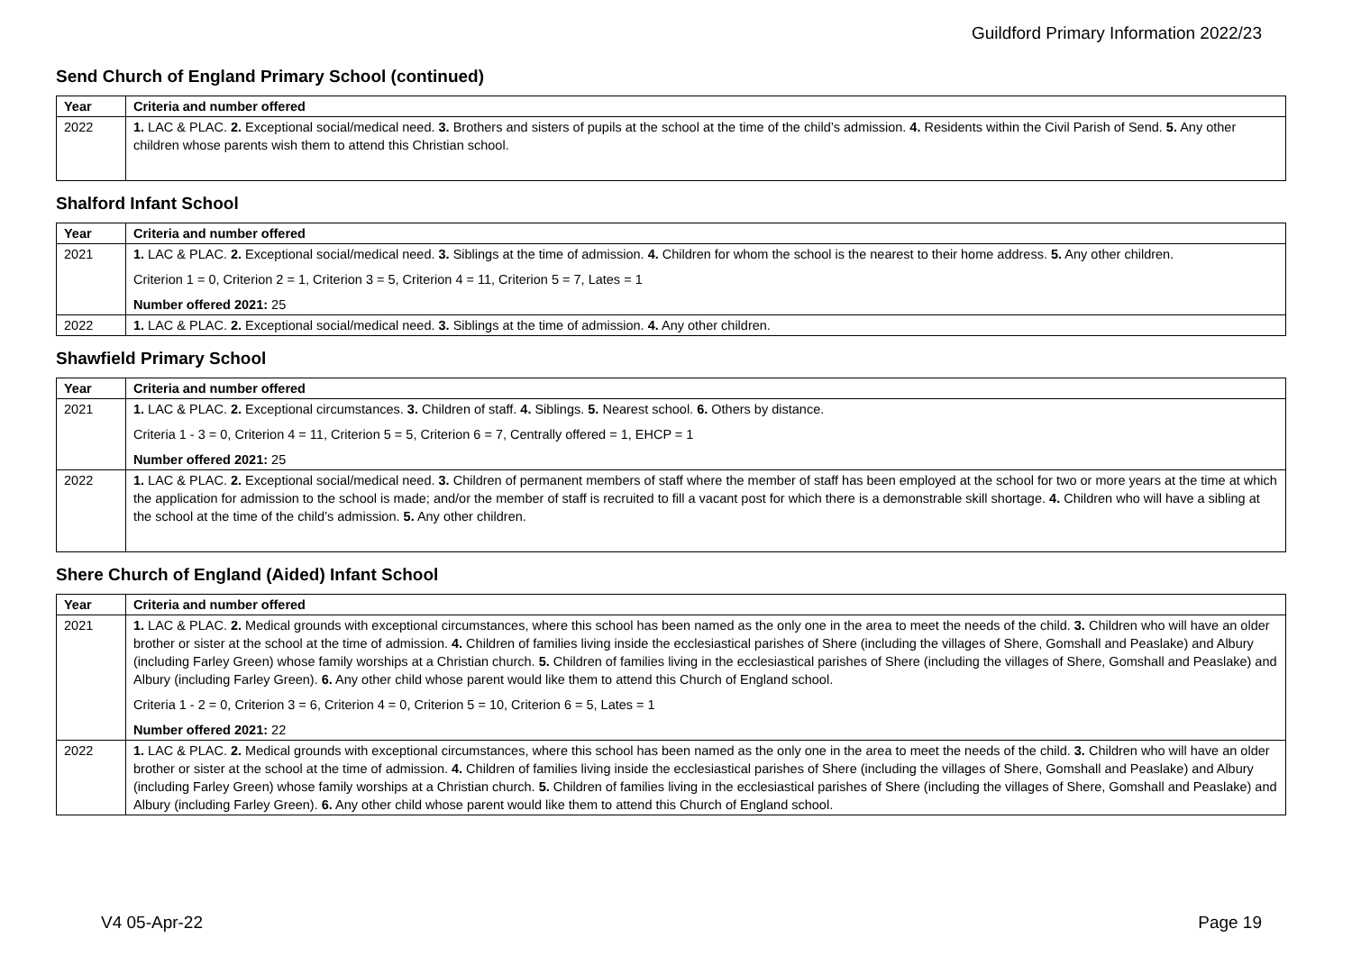Guildford Primary Information 2022/23
Send Church of England Primary School (continued)
| Year | Criteria and number offered |
| --- | --- |
| 2022 | 1. LAC & PLAC. 2. Exceptional social/medical need. 3. Brothers and sisters of pupils at the school at the time of the child’s admission. 4. Residents within the Civil Parish of Send. 5. Any other children whose parents wish them to attend this Christian school. |
Shalford Infant School
| Year | Criteria and number offered |
| --- | --- |
| 2021 | 1. LAC & PLAC. 2. Exceptional social/medical need. 3. Siblings at the time of admission. 4. Children for whom the school is the nearest to their home address. 5. Any other children. Criterion 1 = 0, Criterion 2 = 1, Criterion 3 = 5, Criterion 4 = 11, Criterion 5 = 7, Lates = 1 Number offered 2021: 25 |
| 2022 | 1. LAC & PLAC. 2. Exceptional social/medical need. 3. Siblings at the time of admission. 4. Any other children. |
Shawfield Primary School
| Year | Criteria and number offered |
| --- | --- |
| 2021 | 1. LAC & PLAC. 2. Exceptional circumstances. 3. Children of staff. 4. Siblings. 5. Nearest school. 6. Others by distance. Criteria 1 - 3 = 0, Criterion 4 = 11, Criterion 5 = 5, Criterion 6 = 7, Centrally offered = 1, EHCP = 1 Number offered 2021: 25 |
| 2022 | 1. LAC & PLAC. 2. Exceptional social/medical need. 3. Children of permanent members of staff where the member of staff has been employed at the school for two or more years at the time at which the application for admission to the school is made; and/or the member of staff is recruited to fill a vacant post for which there is a demonstrable skill shortage. 4. Children who will have a sibling at the school at the time of the child’s admission. 5. Any other children. |
Shere Church of England (Aided) Infant School
| Year | Criteria and number offered |
| --- | --- |
| 2021 | 1. LAC & PLAC. 2. Medical grounds with exceptional circumstances, where this school has been named as the only one in the area to meet the needs of the child. 3. Children who will have an older brother or sister at the school at the time of admission. 4. Children of families living inside the ecclesiastical parishes of Shere (including the villages of Shere, Gomshall and Peaslake) and Albury (including Farley Green) whose family worships at a Christian church. 5. Children of families living in the ecclesiastical parishes of Shere (including the villages of Shere, Gomshall and Peaslake) and Albury (including Farley Green). 6. Any other child whose parent would like them to attend this Church of England school. Criteria 1 - 2 = 0, Criterion 3 = 6, Criterion 4 = 0, Criterion 5 = 10, Criterion 6 = 5, Lates = 1 Number offered 2021: 22 |
| 2022 | 1. LAC & PLAC. 2. Medical grounds with exceptional circumstances, where this school has been named as the only one in the area to meet the needs of the child. 3. Children who will have an older brother or sister at the school at the time of admission. 4. Children of families living inside the ecclesiastical parishes of Shere (including the villages of Shere, Gomshall and Peaslake) and Albury (including Farley Green) whose family worships at a Christian church. 5. Children of families living in the ecclesiastical parishes of Shere (including the villages of Shere, Gomshall and Peaslake) and Albury (including Farley Green). 6. Any other child whose parent would like them to attend this Church of England school. |
V4 05-Apr-22 Page 19